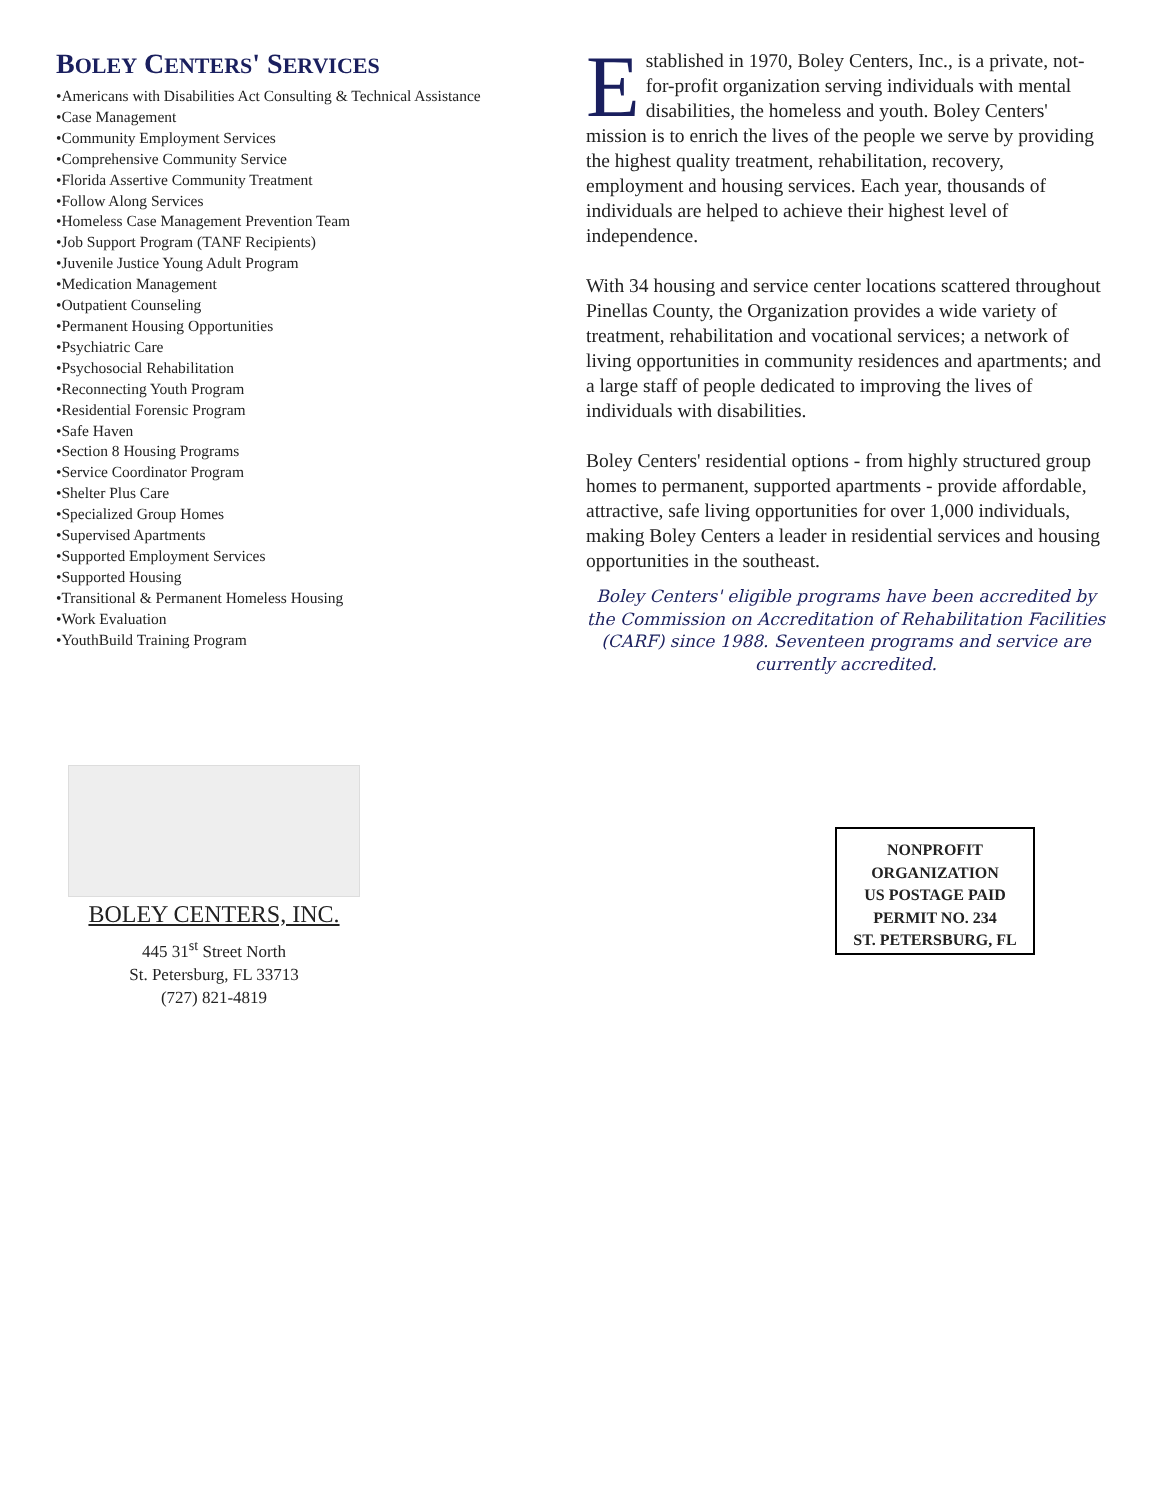BOLEY CENTERS' SERVICES
•Americans with Disabilities Act Consulting & Technical Assistance
•Case Management
•Community Employment Services
•Comprehensive Community Service
•Florida Assertive Community Treatment
•Follow Along Services
•Homeless Case Management Prevention Team
•Job Support Program (TANF Recipients)
•Juvenile Justice Young Adult Program
•Medication Management
•Outpatient Counseling
•Permanent Housing Opportunities
•Psychiatric Care
•Psychosocial Rehabilitation
•Reconnecting Youth Program
•Residential Forensic Program
•Safe Haven
•Section 8 Housing Programs
•Service Coordinator Program
•Shelter Plus Care
•Specialized Group Homes
•Supervised Apartments
•Supported Employment Services
•Supported Housing
•Transitional & Permanent Homeless Housing
•Work Evaluation
•YouthBuild Training Program
Established in 1970, Boley Centers, Inc., is a private, not-for-profit organization serving individuals with mental disabilities, the homeless and youth. Boley Centers' mission is to enrich the lives of the people we serve by providing the highest quality treatment, rehabilitation, recovery, employment and housing services. Each year, thousands of individuals are helped to achieve their highest level of independence.
With 34 housing and service center locations scattered throughout Pinellas County, the Organization provides a wide variety of treatment, rehabilitation and vocational services; a network of living opportunities in community residences and apartments; and a large staff of people dedicated to improving the lives of individuals with disabilities.
Boley Centers' residential options - from highly structured group homes to permanent, supported apartments - provide affordable, attractive, safe living opportunities for over 1,000 individuals, making Boley Centers a leader in residential services and housing opportunities in the southeast.
Boley Centers' eligible programs have been accredited by the Commission on Accreditation of Rehabilitation Facilities (CARF) since 1988. Seventeen programs and service are currently accredited.
BOLEY CENTERS, INC.
445 31<sup>st</sup> Street North
St. Petersburg, FL 33713
(727) 821-4819
NONPROFIT
ORGANIZATION
US POSTAGE PAID
PERMIT NO. 234
ST. PETERSBURG, FL